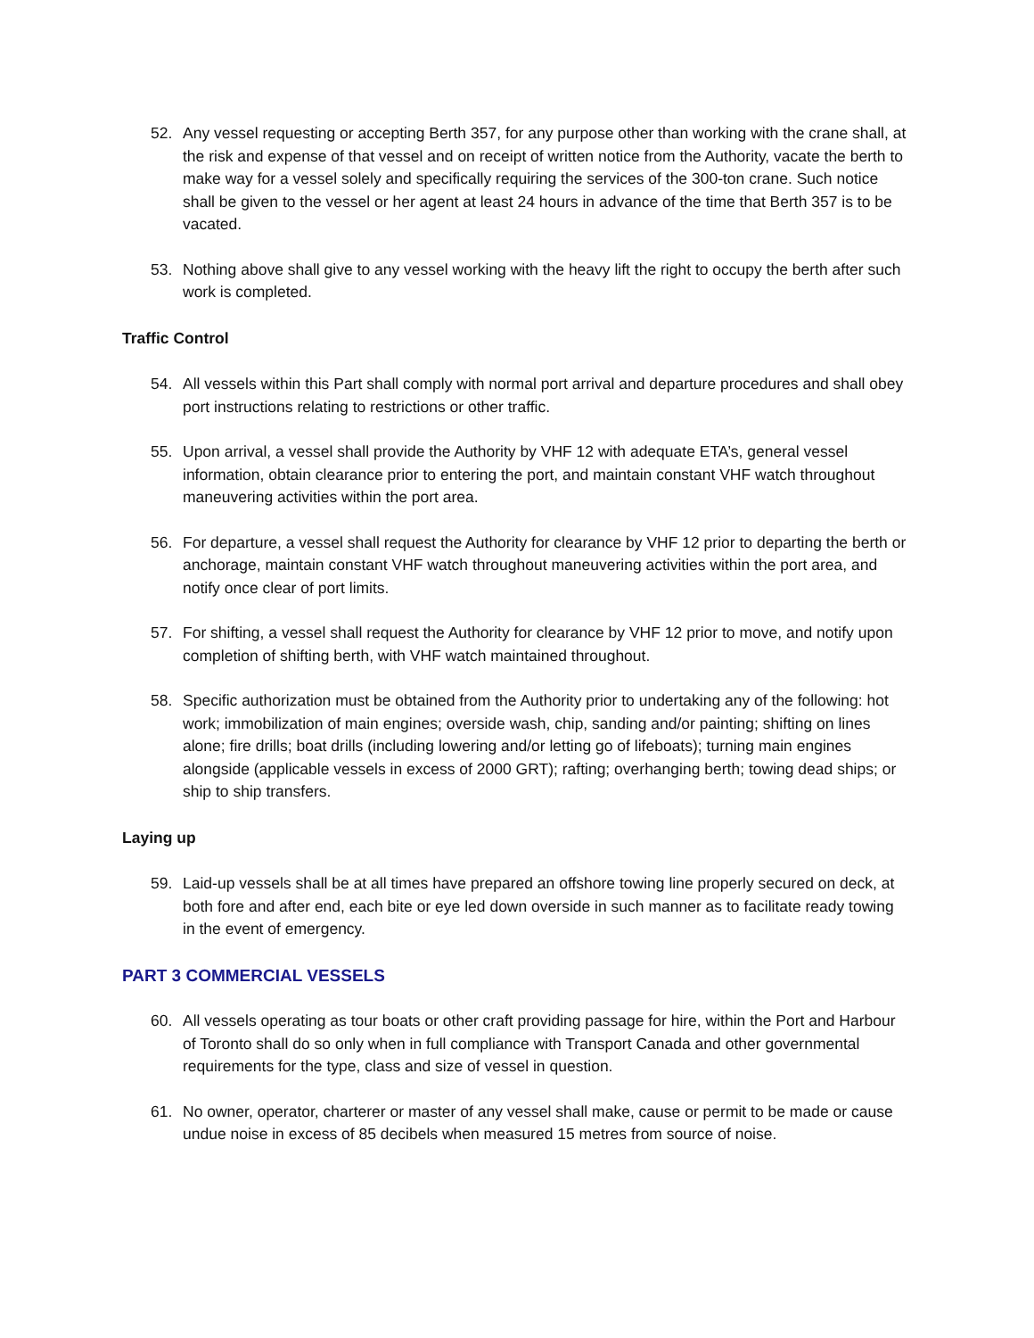52. Any vessel requesting or accepting Berth 357, for any purpose other than working with the crane shall, at the risk and expense of that vessel and on receipt of written notice from the Authority, vacate the berth to make way for a vessel solely and specifically requiring the services of the 300-ton crane. Such notice shall be given to the vessel or her agent at least 24 hours in advance of the time that Berth 357 is to be vacated.
53. Nothing above shall give to any vessel working with the heavy lift the right to occupy the berth after such work is completed.
Traffic Control
54. All vessels within this Part shall comply with normal port arrival and departure procedures and shall obey port instructions relating to restrictions or other traffic.
55. Upon arrival, a vessel shall provide the Authority by VHF 12 with adequate ETA’s, general vessel information, obtain clearance prior to entering the port, and maintain constant VHF watch throughout maneuvering activities within the port area.
56. For departure, a vessel shall request the Authority for clearance by VHF 12 prior to departing the berth or anchorage, maintain constant VHF watch throughout maneuvering activities within the port area, and notify once clear of port limits.
57. For shifting, a vessel shall request the Authority for clearance by VHF 12 prior to move, and notify upon completion of shifting berth, with VHF watch maintained throughout.
58. Specific authorization must be obtained from the Authority prior to undertaking any of the following: hot work; immobilization of main engines; overside wash, chip, sanding and/or painting; shifting on lines alone; fire drills; boat drills (including lowering and/or letting go of lifeboats); turning main engines alongside (applicable vessels in excess of 2000 GRT); rafting; overhanging berth; towing dead ships; or ship to ship transfers.
Laying up
59. Laid-up vessels shall be at all times have prepared an offshore towing line properly secured on deck, at both fore and after end, each bite or eye led down overside in such manner as to facilitate ready towing in the event of emergency.
PART 3 COMMERCIAL VESSELS
60. All vessels operating as tour boats or other craft providing passage for hire, within the Port and Harbour of Toronto shall do so only when in full compliance with Transport Canada and other governmental requirements for the type, class and size of vessel in question.
61. No owner, operator, charterer or master of any vessel shall make, cause or permit to be made or cause undue noise in excess of 85 decibels when measured 15 metres from source of noise.